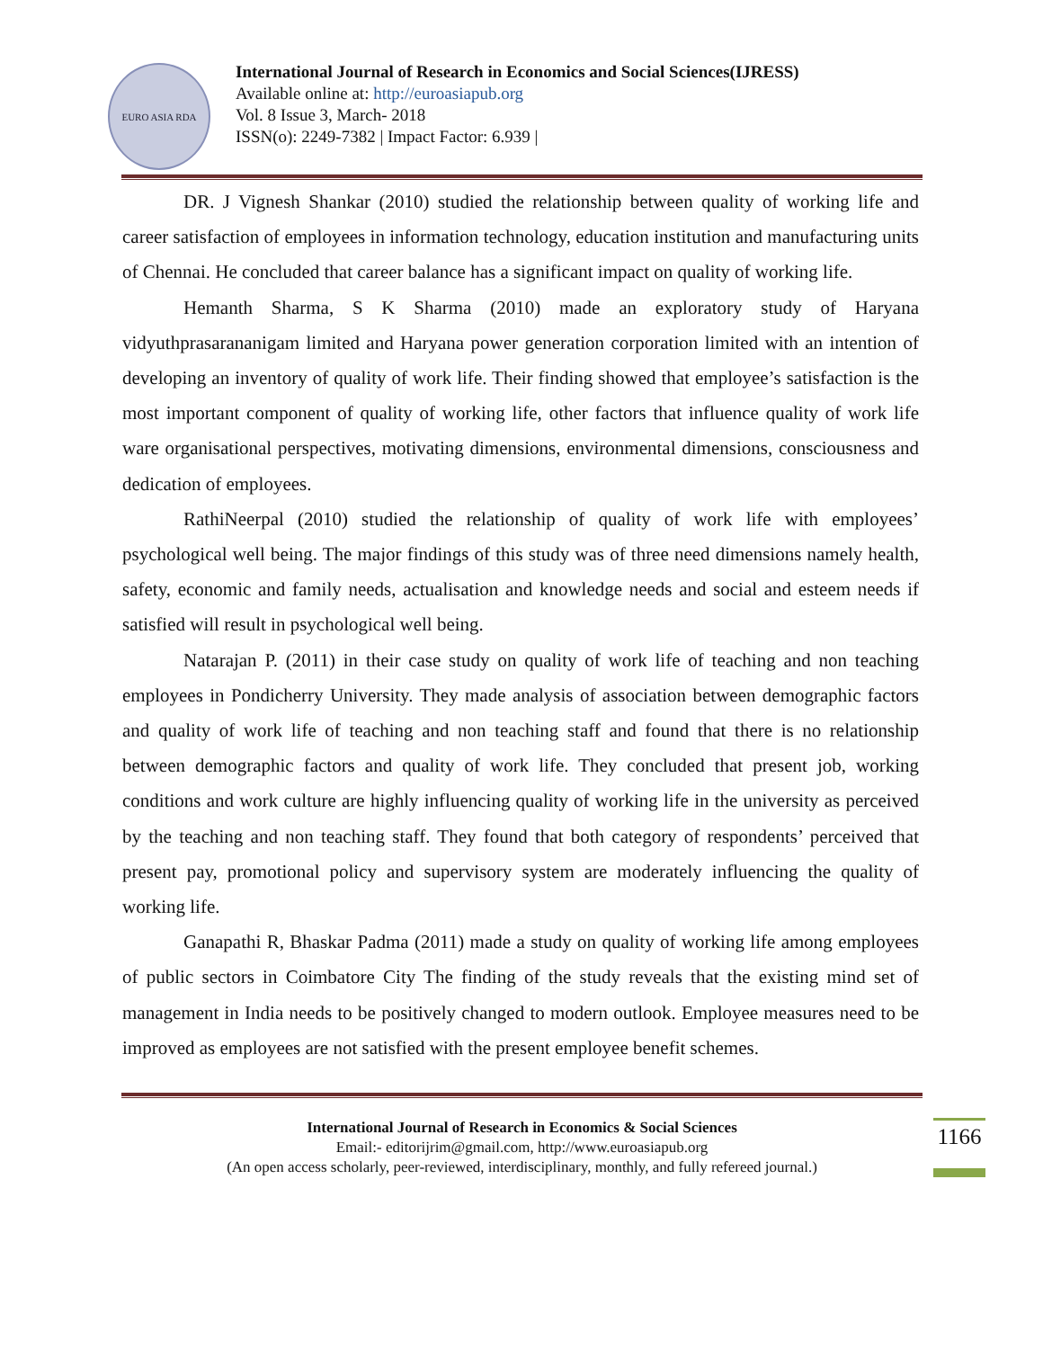EURO ASIA RDA
International Journal of Research in Economics and Social Sciences(IJRESS)
Available online at: http://euroasiapub.org
Vol. 8 Issue 3, March- 2018
ISSN(o): 2249-7382 | Impact Factor: 6.939 |
DR. J Vignesh Shankar (2010) studied the relationship between quality of working life and career satisfaction of employees in information technology, education institution and manufacturing units of Chennai. He concluded that career balance has a significant impact on quality of working life.
Hemanth Sharma, S K Sharma (2010) made an exploratory study of Haryana vidyuthprasarananigam limited and Haryana power generation corporation limited with an intention of developing an inventory of quality of work life. Their finding showed that employee’s satisfaction is the most important component of quality of working life, other factors that influence quality of work life ware organisational perspectives, motivating dimensions, environmental dimensions, consciousness and dedication of employees.
RathiNeerpal (2010) studied the relationship of quality of work life with employees’ psychological well being. The major findings of this study was of three need dimensions namely health, safety, economic and family needs, actualisation and knowledge needs and social and esteem needs if satisfied will result in psychological well being.
Natarajan P. (2011) in their case study on quality of work life of teaching and non teaching employees in Pondicherry University. They made analysis of association between demographic factors and quality of work life of teaching and non teaching staff and found that there is no relationship between demographic factors and quality of work life. They concluded that present job, working conditions and work culture are highly influencing quality of working life in the university as perceived by the teaching and non teaching staff. They found that both category of respondents’ perceived that present pay, promotional policy and supervisory system are moderately influencing the quality of working life.
Ganapathi R, Bhaskar Padma (2011) made a study on quality of working life among employees of public sectors in Coimbatore City The finding of the study reveals that the existing mind set of management in India needs to be positively changed to modern outlook. Employee measures need to be improved as employees are not satisfied with the present employee benefit schemes.
International Journal of Research in Economics & Social Sciences
Email:- editorijrim@gmail.com, http://www.euroasiapub.org
(An open access scholarly, peer-reviewed, interdisciplinary, monthly, and fully refereed journal.)
1166